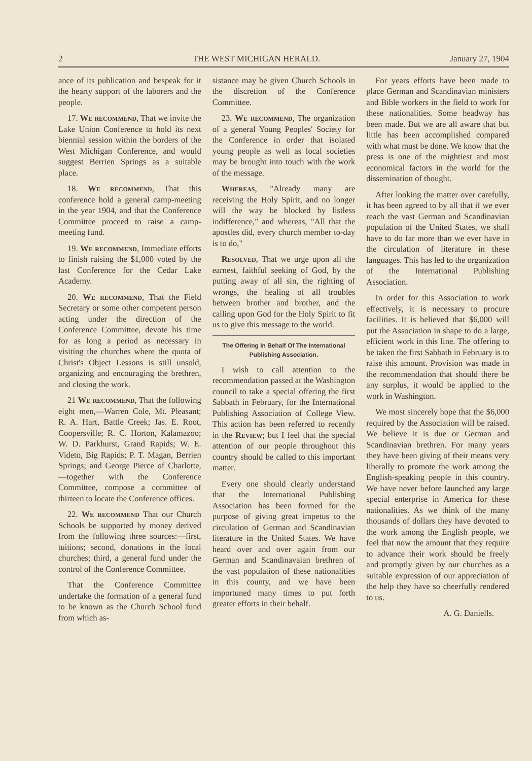2 THE WEST MICHIGAN HERALD. January 27, 1904
ance of its publication and bespeak for it the hearty support of the laborers and the people.
17. We recommend, That we invite the Lake Union Conference to hold its next biennial session within the borders of the West Michigan Conference, and would suggest Berrien Springs as a suitable place.
18. We recommend, That this conference hold a general camp-meeting in the year 1904, and that the Conference Committee proceed to raise a camp-meeting fund.
19. We recommend, Immediate efforts to finish raising the $1,000 voted by the last Conference for the Cedar Lake Academy.
20. We recommend, That the Field Secretary or some other competent person acting under the direction of the Conference Committee, devote his time for as long a period as necessary in visiting the churches where the quota of Christ's Object Lessons is still unsold, organizing and encouraging the brethren, and closing the work.
21 We recommend, That the following eight men,—Warren Cole, Mt. Pleasant; R. A. Hart, Battle Creek; Jas. E. Root, Coopersville; R. C. Horton, Kalamazoo; W. D. Parkhurst, Grand Rapids; W. E. Videto, Big Rapids; P. T. Magan, Berrien Springs; and George Pierce of Charlotte,—together with the Conference Committee, compose a committee of thirteen to locate the Conference offices.
22. We recommend That our Church Schools be supported by money derived from the following three sources:—first, tuitions; second, donations in the local churches; third, a general fund under the control of the Conference Committee.
That the Conference Committee undertake the formation of a general fund to be known as the Church School fund from which as-
sistance may be given Church Schools in the discretion of the Conference Committee.
23. We recommend, The organization of a general Young Peoples' Society for the Conference in order that isolated young people as well as local societies may be brought into touch with the work of the message.
Whereas, "Already many are receiving the Holy Spirit, and no longer will the way be blocked by listless indifference," and whereas, "All that the apostles did, every church member to-day is to do,"
Resolved, That we urge upon all the earnest, faithful seeking of God, by the putting away of all sin, the righting of wrongs, the healing of all troubles between brother and brother, and the calling upon God for the Holy Spirit to fit us to give this message to the world.
The Offering In Behalf Of The International Publishing Association.
I wish to call attention to the recommendation passed at the Washington council to take a special offering the first Sabbath in February, for the International Publishing Association of College View. This action has been referred to recently in the Review; but I feel that the special attention of our people throughout this country should be called to this important matter.
Every one should clearly understand that the International Publishing Association has been formed for the purpose of giving great impetus to the circulation of German and Scandinavian literature in the United States. We have heard over and over again from our German and Scandinavaian brethren of the vast population of these nationalities in this county, and we have been importuned many times to put forth greater efforts in their behalf.
For years efforts have been made to place German and Scandinavian ministers and Bible workers in the field to work for these nationalities. Some headway has been made. But we are all aware that but little has been accomplished compared with what must be done. We know that the press is one of the mightiest and most economical factors in the world for the dissemination of thought.
After looking the matter over carefully, it has been agreed to by all that if we ever reach the vast German and Scandinavian population of the United States, we shall have to do far more than we ever have in the circulation of literature in these languages. This has led to the organization of the International Publishing Association.
In order for this Association to work effectively, it is necessary to procure facilities. It is believed that $6,000 will put the Association in shape to do a large, efficient work in this line. The offering to be taken the first Sabbath in February is to raise this amount. Provision was made in the recommendation that should there be any surplus, it would be applied to the work in Washington.
We most sincerely hope that the $6,000 required by the Association will be raised. We believe it is due or German and Scandinavian brethren. For many years they have been giving of their means very liberally to promote the work among the English-speaking people in this country. We have never before launched any large special enterprise in America for these nationalities. As we think of the many thousands of dollars they have devoted to the work among the English people, we feel that now the amount that they require to advance their work should be freely and promptly given by our churches as a suitable expression of our appreciation of the help they have so cheerfully rendered to us.
A. G. Daniells.